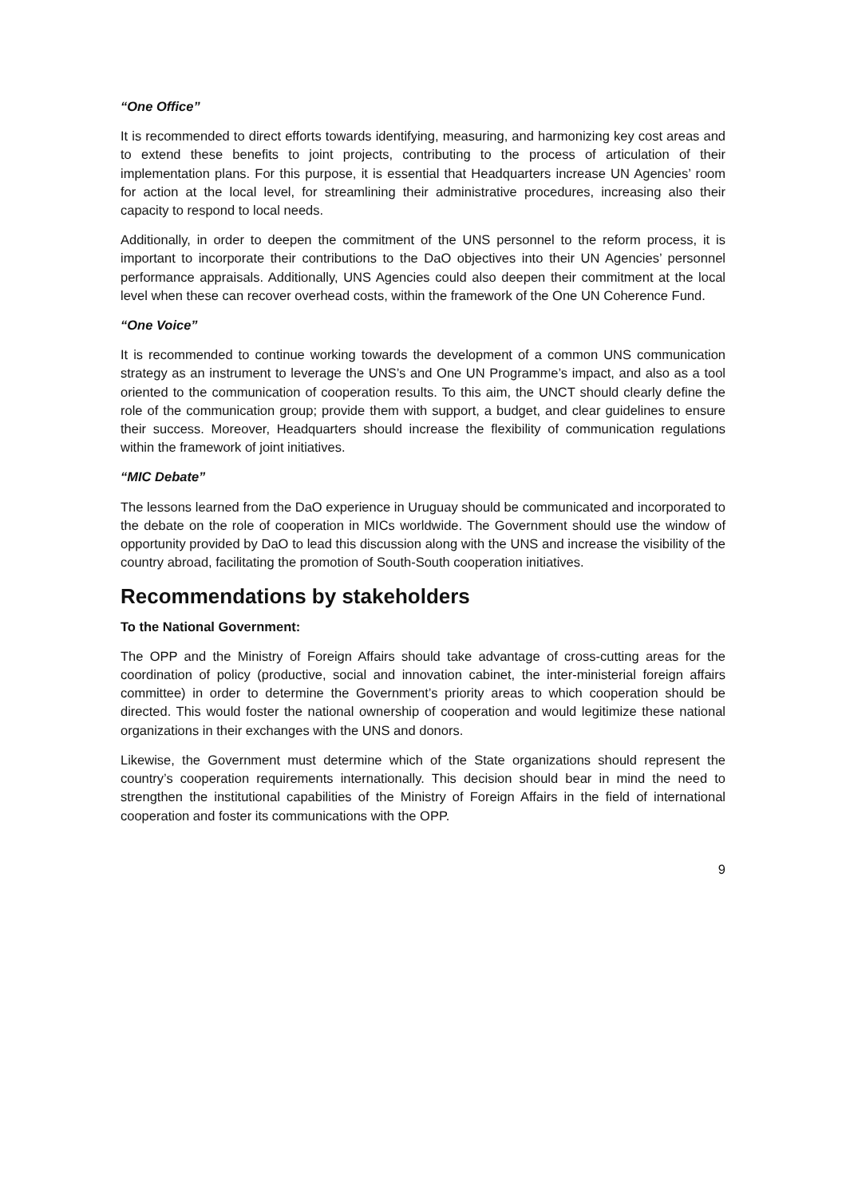“One Office”
It is recommended to direct efforts towards identifying, measuring, and harmonizing key cost areas and to extend these benefits to joint projects, contributing to the process of articulation of their implementation plans. For this purpose, it is essential that Headquarters increase UN Agencies’ room for action at the local level, for streamlining their administrative procedures, increasing also their capacity to respond to local needs.
Additionally, in order to deepen the commitment of the UNS personnel to the reform process, it is important to incorporate their contributions to the DaO objectives into their UN Agencies’ personnel performance appraisals. Additionally, UNS Agencies could also deepen their commitment at the local level when these can recover overhead costs, within the framework of the One UN Coherence Fund.
“One Voice”
It is recommended to continue working towards the development of a common UNS communication strategy as an instrument to leverage the UNS’s and One UN Programme’s impact, and also as a tool oriented to the communication of cooperation results. To this aim, the UNCT should clearly define the role of the communication group; provide them with support, a budget, and clear guidelines to ensure their success. Moreover, Headquarters should increase the flexibility of communication regulations within the framework of joint initiatives.
“MIC Debate”
The lessons learned from the DaO experience in Uruguay should be communicated and incorporated to the debate on the role of cooperation in MICs worldwide. The Government should use the window of opportunity provided by DaO to lead this discussion along with the UNS and increase the visibility of the country abroad, facilitating the promotion of South-South cooperation initiatives.
Recommendations by stakeholders
To the National Government:
The OPP and the Ministry of Foreign Affairs should take advantage of cross-cutting areas for the coordination of policy (productive, social and innovation cabinet, the inter-ministerial foreign affairs committee) in order to determine the Government’s priority areas to which cooperation should be directed. This would foster the national ownership of cooperation and would legitimize these national organizations in their exchanges with the UNS and donors.
Likewise, the Government must determine which of the State organizations should represent the country’s cooperation requirements internationally. This decision should bear in mind the need to strengthen the institutional capabilities of the Ministry of Foreign Affairs in the field of international cooperation and foster its communications with the OPP.
9